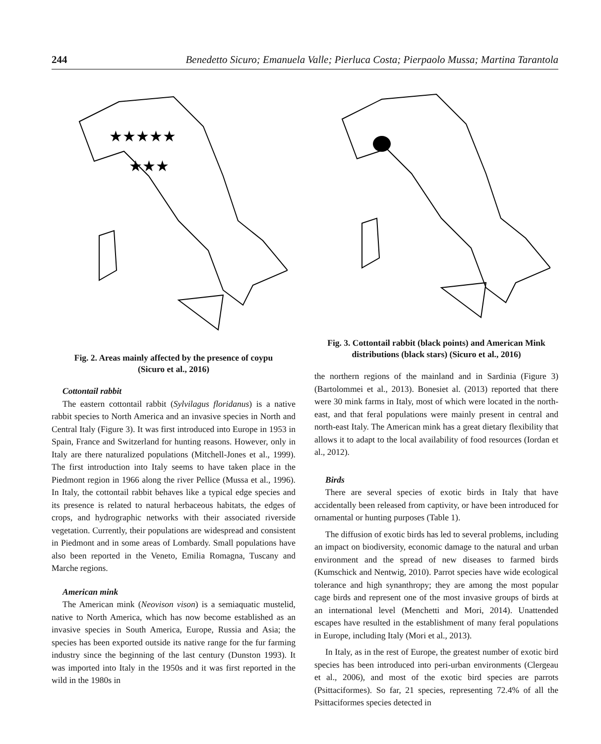244 Benedetto Sicuro; Emanuela Valle; Pierluca Costa; Pierpaolo Mussa; Martina Tarantola
★★★★★
★★★
Fig. 2. Areas mainly affected by the presence of coypu
(Sicuro et al., 2016)
Cottontail rabbit
The eastern cottontail rabbit (Sylvilagus floridanus) is a native rabbit species to North America and an invasive species in North and Central Italy (Figure 3). It was first introduced into Europe in 1953 in Spain, France and Switzerland for hunting reasons. However, only in Italy are there naturalized populations (Mitchell-Jones et al., 1999). The first introduction into Italy seems to have taken place in the Piedmont region in 1966 along the river Pellice (Mussa et al., 1996). In Italy, the cottontail rabbit behaves like a typical edge species and its presence is related to natural herbaceous habitats, the edges of crops, and hydrographic networks with their associated riverside vegetation. Currently, their populations are widespread and consistent in Piedmont and in some areas of Lombardy. Small populations have also been reported in the Veneto, Emilia Romagna, Tuscany and Marche regions.
American mink
The American mink (Neovison vison) is a semiaquatic mustelid, native to North America, which has now become established as an invasive species in South America, Europe, Russia and Asia; the species has been exported outside its native range for the fur farming industry since the beginning of the last century (Dunston 1993). It was imported into Italy in the 1950s and it was first reported in the wild in the 1980s in
Fig. 3. Cottontail rabbit (black points) and American Mink distributions (black stars) (Sicuro et al., 2016)
the northern regions of the mainland and in Sardinia (Figure 3) (Bartolommei et al., 2013). Bonesiet al. (2013) reported that there were 30 mink farms in Italy, most of which were located in the north-east, and that feral populations were mainly present in central and north-east Italy. The American mink has a great dietary flexibility that allows it to adapt to the local availability of food resources (Iordan et al., 2012).
Birds
There are several species of exotic birds in Italy that have accidentally been released from captivity, or have been introduced for ornamental or hunting purposes (Table 1).
The diffusion of exotic birds has led to several problems, including an impact on biodiversity, economic damage to the natural and urban environment and the spread of new diseases to farmed birds (Kumschick and Nentwig, 2010). Parrot species have wide ecological tolerance and high synanthropy; they are among the most popular cage birds and represent one of the most invasive groups of birds at an international level (Menchetti and Mori, 2014). Unattended escapes have resulted in the establishment of many feral populations in Europe, including Italy (Mori et al., 2013).
In Italy, as in the rest of Europe, the greatest number of exotic bird species has been introduced into peri-urban environments (Clergeau et al., 2006), and most of the exotic bird species are parrots (Psittaciformes). So far, 21 species, representing 72.4% of all the Psittaciformes species detected in